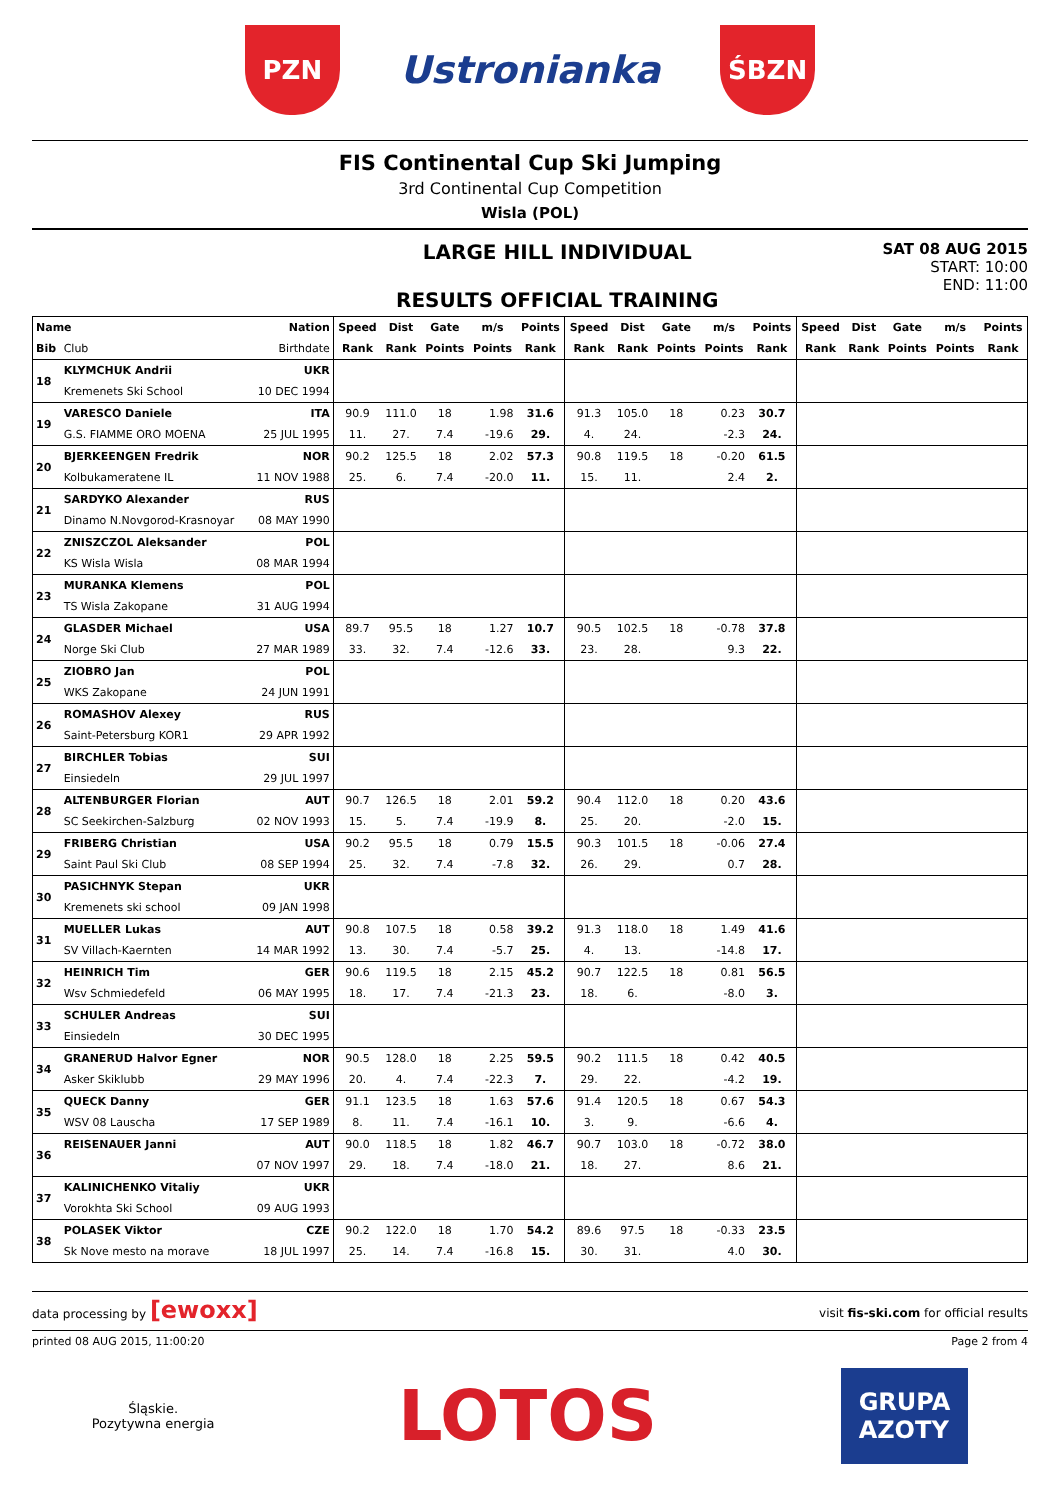PZN
Ustronianka
ŚBZN
FIS Continental Cup Ski Jumping
3rd Continental Cup Competition
Wisla (POL)
LARGE HILL INDIVIDUAL
RESULTS OFFICIAL TRAINING
SAT 08 AUG 2015
START: 10:00
END: 11:00
| Name | | Nation | Speed | Dist | Gate | m/s | Points | Speed | Dist | Gate | m/s | Points | Speed | Dist | Gate | m/s | Points |
| --- | --- | --- | --- | --- | --- | --- | --- | --- | --- | --- | --- | --- | --- | --- | --- | --- | --- |
| Bib | Club | Birthdate | Rank | Rank | Points | Points | Rank | Rank | Rank | Points | Points | Rank | Rank | Rank | Points | Points | Rank |
| 18 | KLYMCHUK Andrii | UKR | | | | | | | | | | | | | | | |
| | Kremenets Ski School | 10 DEC 1994 | | | | | | | | | | | | | | | |
| 19 | VARESCO Daniele | ITA | 90.9 | 111.0 | 18 | 1.98 | 31.6 | 91.3 | 105.0 | 18 | 0.23 | 30.7 | | | | | |
| | G.S. FIAMME ORO MOENA | 25 JUL 1995 | 11. | 27. | 7.4 | -19.6 | 29. | 4. | 24. | | -2.3 | 24. | | | | | |
| 20 | BJERKEENGEN Fredrik | NOR | 90.2 | 125.5 | 18 | 2.02 | 57.3 | 90.8 | 119.5 | 18 | -0.20 | 61.5 | | | | | |
| | Kolbukameratene IL | 11 NOV 1988 | 25. | 6. | 7.4 | -20.0 | 11. | 15. | 11. | | 2.4 | 2. | | | | | |
| 21 | SARDYKO Alexander | RUS | | | | | | | | | | | | | | | |
| | Dinamo N.Novgorod-Krasnoyar | 08 MAY 1990 | | | | | | | | | | | | | | | |
| 22 | ZNISZCZOL Aleksander | POL | | | | | | | | | | | | | | | |
| | KS Wisla Wisla | 08 MAR 1994 | | | | | | | | | | | | | | | |
| 23 | MURANKA Klemens | POL | | | | | | | | | | | | | | | |
| | TS Wisla Zakopane | 31 AUG 1994 | | | | | | | | | | | | | | | |
| 24 | GLASDER Michael | USA | 89.7 | 95.5 | 18 | 1.27 | 10.7 | 90.5 | 102.5 | 18 | -0.78 | 37.8 | | | | | |
| | Norge Ski Club | 27 MAR 1989 | 33. | 32. | 7.4 | -12.6 | 33. | 23. | 28. | | 9.3 | 22. | | | | | |
| 25 | ZIOBRO Jan | POL | | | | | | | | | | | | | | | |
| | WKS Zakopane | 24 JUN 1991 | | | | | | | | | | | | | | | |
| 26 | ROMASHOV Alexey | RUS | | | | | | | | | | | | | | | |
| | Saint-Petersburg KOR1 | 29 APR 1992 | | | | | | | | | | | | | | | |
| 27 | BIRCHLER Tobias | SUI | | | | | | | | | | | | | | | |
| | Einsiedeln | 29 JUL 1997 | | | | | | | | | | | | | | | |
| 28 | ALTENBURGER Florian | AUT | 90.7 | 126.5 | 18 | 2.01 | 59.2 | 90.4 | 112.0 | 18 | 0.20 | 43.6 | | | | | |
| | SC Seekirchen-Salzburg | 02 NOV 1993 | 15. | 5. | 7.4 | -19.9 | 8. | 25. | 20. | | -2.0 | 15. | | | | | |
| 29 | FRIBERG Christian | USA | 90.2 | 95.5 | 18 | 0.79 | 15.5 | 90.3 | 101.5 | 18 | -0.06 | 27.4 | | | | | |
| | Saint Paul Ski Club | 08 SEP 1994 | 25. | 32. | 7.4 | -7.8 | 32. | 26. | 29. | | 0.7 | 28. | | | | | |
| 30 | PASICHNYK Stepan | UKR | | | | | | | | | | | | | | | |
| | Kremenets ski school | 09 JAN 1998 | | | | | | | | | | | | | | | |
| 31 | MUELLER Lukas | AUT | 90.8 | 107.5 | 18 | 0.58 | 39.2 | 91.3 | 118.0 | 18 | 1.49 | 41.6 | | | | | |
| | SV Villach-Kaernten | 14 MAR 1992 | 13. | 30. | 7.4 | -5.7 | 25. | 4. | 13. | | -14.8 | 17. | | | | | |
| 32 | HEINRICH Tim | GER | 90.6 | 119.5 | 18 | 2.15 | 45.2 | 90.7 | 122.5 | 18 | 0.81 | 56.5 | | | | | |
| | Wsv Schmiedefeld | 06 MAY 1995 | 18. | 17. | 7.4 | -21.3 | 23. | 18. | 6. | | -8.0 | 3. | | | | | |
| 33 | SCHULER Andreas | SUI | | | | | | | | | | | | | | | |
| | Einsiedeln | 30 DEC 1995 | | | | | | | | | | | | | | | |
| 34 | GRANERUD Halvor Egner | NOR | 90.5 | 128.0 | 18 | 2.25 | 59.5 | 90.2 | 111.5 | 18 | 0.42 | 40.5 | | | | | |
| | Asker Skiklubb | 29 MAY 1996 | 20. | 4. | 7.4 | -22.3 | 7. | 29. | 22. | | -4.2 | 19. | | | | | |
| 35 | QUECK Danny | GER | 91.1 | 123.5 | 18 | 1.63 | 57.6 | 91.4 | 120.5 | 18 | 0.67 | 54.3 | | | | | |
| | WSV 08 Lauscha | 17 SEP 1989 | 8. | 11. | 7.4 | -16.1 | 10. | 3. | 9. | | -6.6 | 4. | | | | | |
| 36 | REISENAUER Janni | AUT | 90.0 | 118.5 | 18 | 1.82 | 46.7 | 90.7 | 103.0 | 18 | -0.72 | 38.0 | | | | | |
| | | 07 NOV 1997 | 29. | 18. | 7.4 | -18.0 | 21. | 18. | 27. | | 8.6 | 21. | | | | | |
| 37 | KALINICHENKO Vitaliy | UKR | | | | | | | | | | | | | | | |
| | Vorokhta Ski School | 09 AUG 1993 | | | | | | | | | | | | | | | |
| 38 | POLASEK Viktor | CZE | 90.2 | 122.0 | 18 | 1.70 | 54.2 | 89.6 | 97.5 | 18 | -0.33 | 23.5 | | | | | |
| | Sk Nove mesto na morave | 18 JUL 1997 | 25. | 14. | 7.4 | -16.8 | 15. | 30. | 31. | | 4.0 | 30. | | | | | |
data processing by [ewoxx] visit fis-ski.com for official results
printed 08 AUG 2015, 11:00:20 Page 2 from 4
Śląskie.
Pozytywna energia
LOTOS
GRUPA
AZOTY